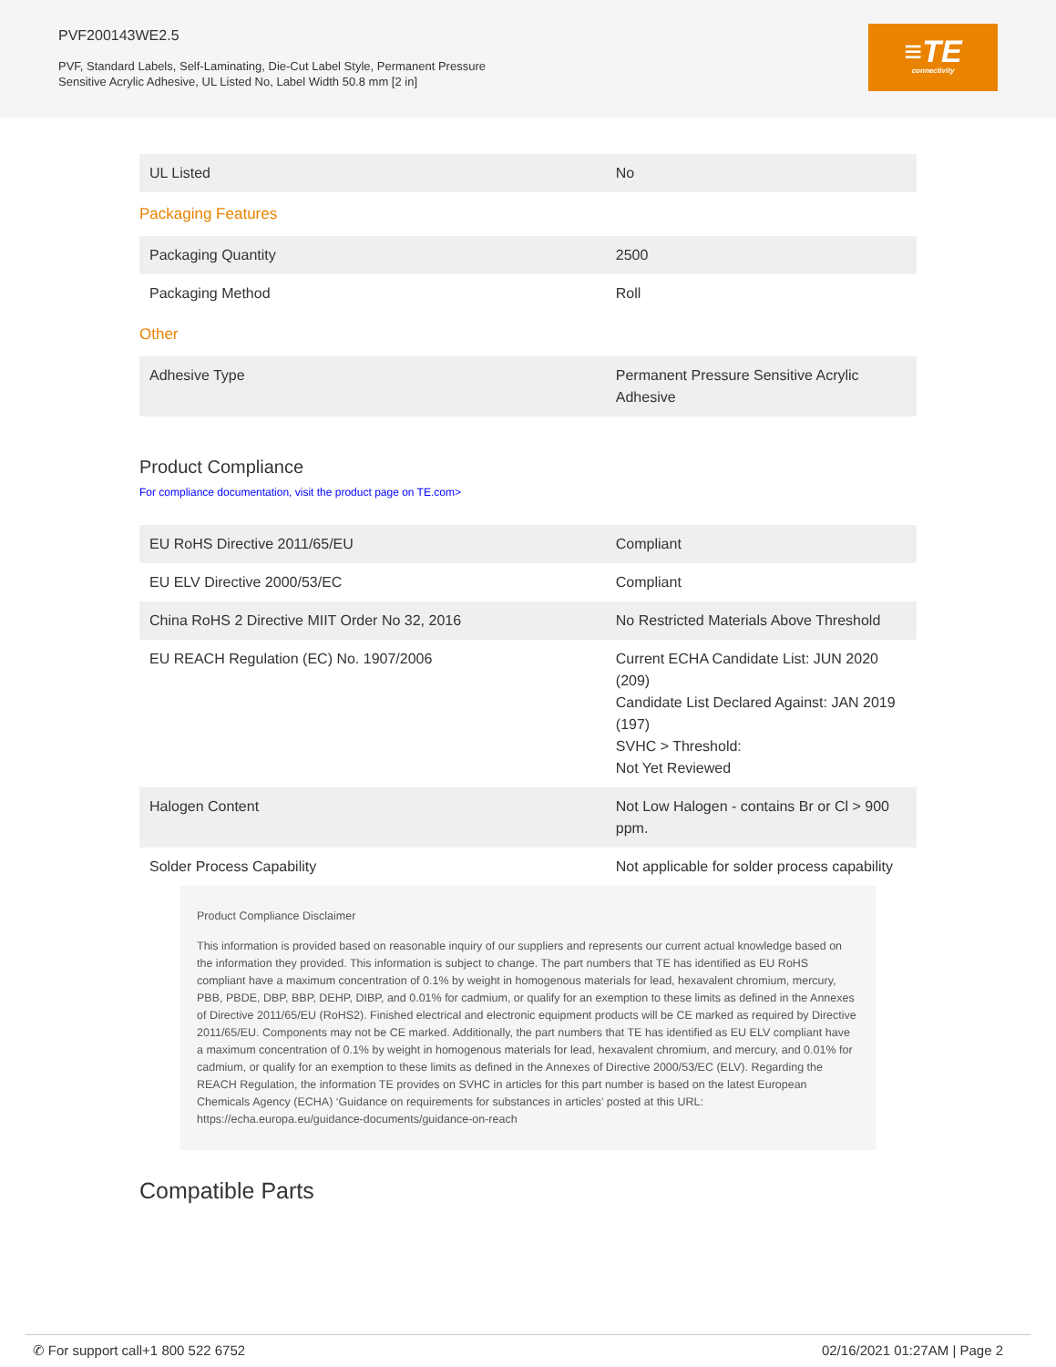PVF200143WE2.5
PVF, Standard Labels, Self-Laminating, Die-Cut Label Style, Permanent Pressure
Sensitive Acrylic Adhesive, UL Listed No, Label Width 50.8 mm [2 in]
≡TE
connectivity
| UL Listed | No |
Packaging Features
| Packaging Quantity | 2500 |
| Packaging Method | Roll |
Other
| Adhesive Type | Permanent Pressure Sensitive Acrylic Adhesive |
Product Compliance
For compliance documentation, visit the product page on TE.com>
| EU RoHS Directive 2011/65/EU | Compliant |
| EU ELV Directive 2000/53/EC | Compliant |
| China RoHS 2 Directive MIIT Order No 32, 2016 | No Restricted Materials Above Threshold |
| EU REACH Regulation (EC) No. 1907/2006 | Current ECHA Candidate List: JUN 2020 (209) Candidate List Declared Against: JAN 2019 (197) SVHC > Threshold: Not Yet Reviewed |
| Halogen Content | Not Low Halogen - contains Br or Cl > 900 ppm. |
| Solder Process Capability | Not applicable for solder process capability |
Product Compliance Disclaimer
This information is provided based on reasonable inquiry of our suppliers and represents our current actual knowledge based on the information they provided. This information is subject to change. The part numbers that TE has identified as EU RoHS compliant have a maximum concentration of 0.1% by weight in homogenous materials for lead, hexavalent chromium, mercury, PBB, PBDE, DBP, BBP, DEHP, DIBP, and 0.01% for cadmium, or qualify for an exemption to these limits as defined in the Annexes of Directive 2011/65/EU (RoHS2). Finished electrical and electronic equipment products will be CE marked as required by Directive 2011/65/EU. Components may not be CE marked. Additionally, the part numbers that TE has identified as EU ELV compliant have a maximum concentration of 0.1% by weight in homogenous materials for lead, hexavalent chromium, and mercury, and 0.01% for cadmium, or qualify for an exemption to these limits as defined in the Annexes of Directive 2000/53/EC (ELV). Regarding the REACH Regulation, the information TE provides on SVHC in articles for this part number is based on the latest European Chemicals Agency (ECHA) ‘Guidance on requirements for substances in articles’ posted at this URL: https://echa.europa.eu/guidance-documents/guidance-on-reach
Compatible Parts
✆ For support call+1 800 522 6752 02/16/2021 01:27AM | Page 2